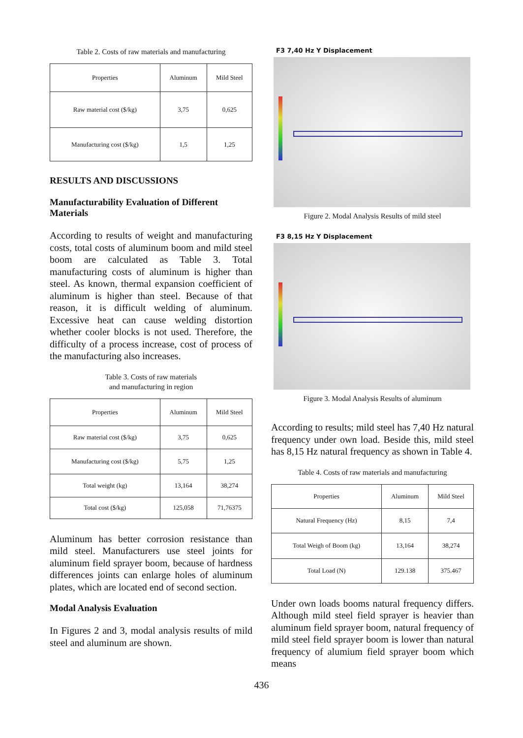Table 2. Costs of raw materials and manufacturing
| Properties | Aluminum | Mild Steel |
| --- | --- | --- |
| Raw material cost ($/kg) | 3,75 | 0,625 |
| Manufacturing cost ($/kg) | 1,5 | 1,25 |
RESULTS AND DISCUSSIONS
Manufacturability Evaluation of Different Materials
According to results of weight and manufacturing costs, total costs of aluminum boom and mild steel boom are calculated as Table 3. Total manufacturing costs of aluminum is higher than steel. As known, thermal expansion coefficient of aluminum is higher than steel. Because of that reason, it is difficult welding of aluminum. Excessive heat can cause welding distortion whether cooler blocks is not used. Therefore, the difficulty of a process increase, cost of process of the manufacturing also increases.
Table 3. Costs of raw materials
and manufacturing in region
| Properties | Aluminum | Mild Steel |
| --- | --- | --- |
| Raw material cost ($/kg) | 3,75 | 0,625 |
| Manufacturing cost ($/kg) | 5,75 | 1,25 |
| Total weight (kg) | 13,164 | 38,274 |
| Total cost ($/kg) | 125,058 | 71,76375 |
Aluminum has better corrosion resistance than mild steel. Manufacturers use steel joints for aluminum field sprayer boom, because of hardness differences joints can enlarge holes of aluminum plates, which are located end of second section.
Modal Analysis Evaluation
In Figures 2 and 3, modal analysis results of mild steel and aluminum are shown.
F3 7,40 Hz Y Displacement
Figure 2. Modal Analysis Results of mild steel
F3 8,15 Hz Y Displacement
Figure 3. Modal Analysis Results of aluminum
According to results; mild steel has 7,40 Hz natural frequency under own load. Beside this, mild steel has 8,15 Hz natural frequency as shown in Table 4.
Table 4. Costs of raw materials and manufacturing
| Properties | Aluminum | Mild Steel |
| --- | --- | --- |
| Natural Frequency (Hz) | 8,15 | 7,4 |
| Total Weigh of Boom (kg) | 13,164 | 38,274 |
| Total Load (N) | 129.138 | 375.467 |
Under own loads booms natural frequency differs. Although mild steel field sprayer is heavier than aluminum field sprayer boom, natural frequency of mild steel field sprayer boom is lower than natural frequency of alumium field sprayer boom which means
436